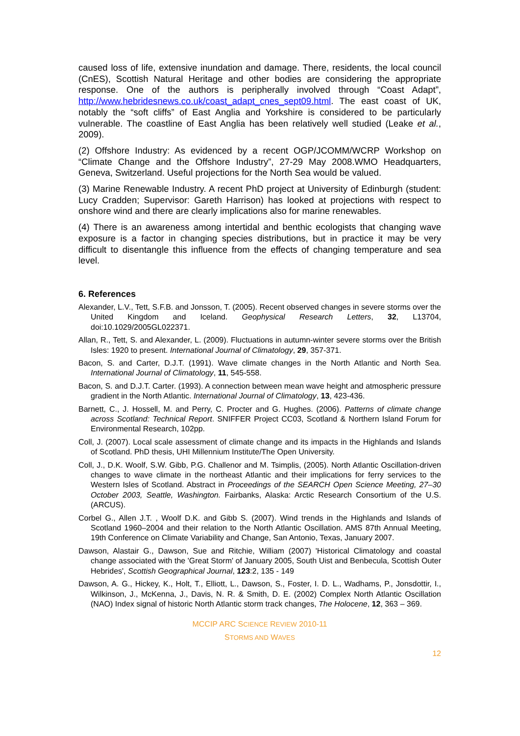caused loss of life, extensive inundation and damage. There, residents, the local council (CnES), Scottish Natural Heritage and other bodies are considering the appropriate response. One of the authors is peripherally involved through “Coast Adapt”, http://www.hebridesnews.co.uk/coast_adapt_cnes_sept09.html. The east coast of UK, notably the “soft cliffs” of East Anglia and Yorkshire is considered to be particularly vulnerable. The coastline of East Anglia has been relatively well studied (Leake et al., 2009).
(2) Offshore Industry: As evidenced by a recent OGP/JCOMM/WCRP Workshop on “Climate Change and the Offshore Industry”, 27-29 May 2008.WMO Headquarters, Geneva, Switzerland. Useful projections for the North Sea would be valued.
(3) Marine Renewable Industry. A recent PhD project at University of Edinburgh (student: Lucy Cradden; Supervisor: Gareth Harrison) has looked at projections with respect to onshore wind and there are clearly implications also for marine renewables.
(4) There is an awareness among intertidal and benthic ecologists that changing wave exposure is a factor in changing species distributions, but in practice it may be very difficult to disentangle this influence from the effects of changing temperature and sea level.
6. References
Alexander, L.V., Tett, S.F.B. and Jonsson, T. (2005). Recent observed changes in severe storms over the United Kingdom and Iceland. Geophysical Research Letters, 32, L13704, doi:10.1029/2005GL022371.
Allan, R., Tett, S. and Alexander, L. (2009). Fluctuations in autumn-winter severe storms over the British Isles: 1920 to present. International Journal of Climatology, 29, 357-371.
Bacon, S. and Carter, D.J.T. (1991). Wave climate changes in the North Atlantic and North Sea. International Journal of Climatology, 11, 545-558.
Bacon, S. and D.J.T. Carter. (1993). A connection between mean wave height and atmospheric pressure gradient in the North Atlantic. International Journal of Climatology, 13, 423-436.
Barnett, C., J. Hossell, M. and Perry, C. Procter and G. Hughes. (2006). Patterns of climate change across Scotland: Technical Report. SNIFFER Project CC03, Scotland & Northern Island Forum for Environmental Research, 102pp.
Coll, J. (2007). Local scale assessment of climate change and its impacts in the Highlands and Islands of Scotland. PhD thesis, UHI Millennium Institute/The Open University.
Coll, J., D.K. Woolf, S.W. Gibb, P.G. Challenor and M. Tsimplis, (2005). North Atlantic Oscillation-driven changes to wave climate in the northeast Atlantic and their implications for ferry services to the Western Isles of Scotland. Abstract in Proceedings of the SEARCH Open Science Meeting, 27–30 October 2003, Seattle, Washington. Fairbanks, Alaska: Arctic Research Consortium of the U.S. (ARCUS).
Corbel G., Allen J.T. , Woolf D.K. and Gibb S. (2007). Wind trends in the Highlands and Islands of Scotland 1960–2004 and their relation to the North Atlantic Oscillation. AMS 87th Annual Meeting, 19th Conference on Climate Variability and Change, San Antonio, Texas, January 2007.
Dawson, Alastair G., Dawson, Sue and Ritchie, William (2007) 'Historical Climatology and coastal change associated with the 'Great Storm' of January 2005, South Uist and Benbecula, Scottish Outer Hebrides', Scottish Geographical Journal, 123:2, 135 - 149
Dawson, A. G., Hickey, K., Holt, T., Elliott, L., Dawson, S., Foster, I. D. L., Wadhams, P., Jonsdottir, I., Wilkinson, J., McKenna, J., Davis, N. R. & Smith, D. E. (2002) Complex North Atlantic Oscillation (NAO) Index signal of historic North Atlantic storm track changes, The Holocene, 12, 363 – 369.
MCCIP ARC SCIENCE REVIEW 2010-11
STORMS AND WAVES
12